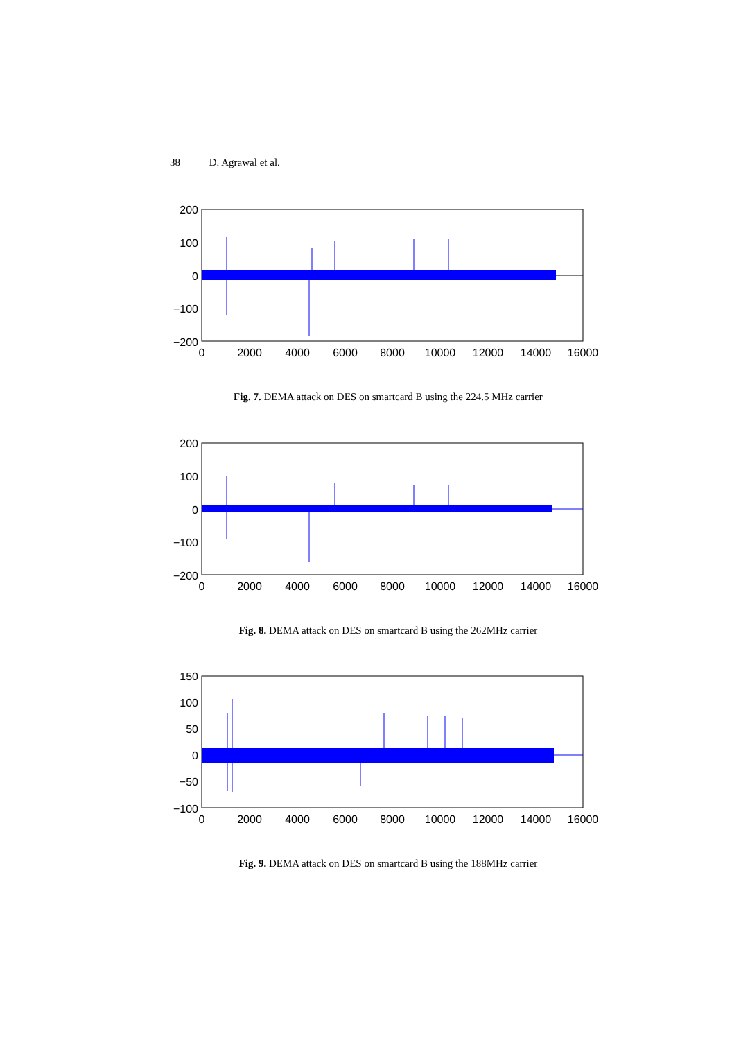38 D. Agrawal et al.
200
100
0
−100
−200
0
2000
4000
6000
8000
10000
12000
14000
16000
Fig. 7. DEMA attack on DES on smartcard B using the 224.5 MHz carrier
200
100
0
−100
−200
0
2000
4000
6000
8000
10000
12000
14000
16000
Fig. 8. DEMA attack on DES on smartcard B using the 262MHz carrier
150
100
50
0
−50
−100
0
2000
4000
6000
8000
10000
12000
14000
16000
Fig. 9. DEMA attack on DES on smartcard B using the 188MHz carrier